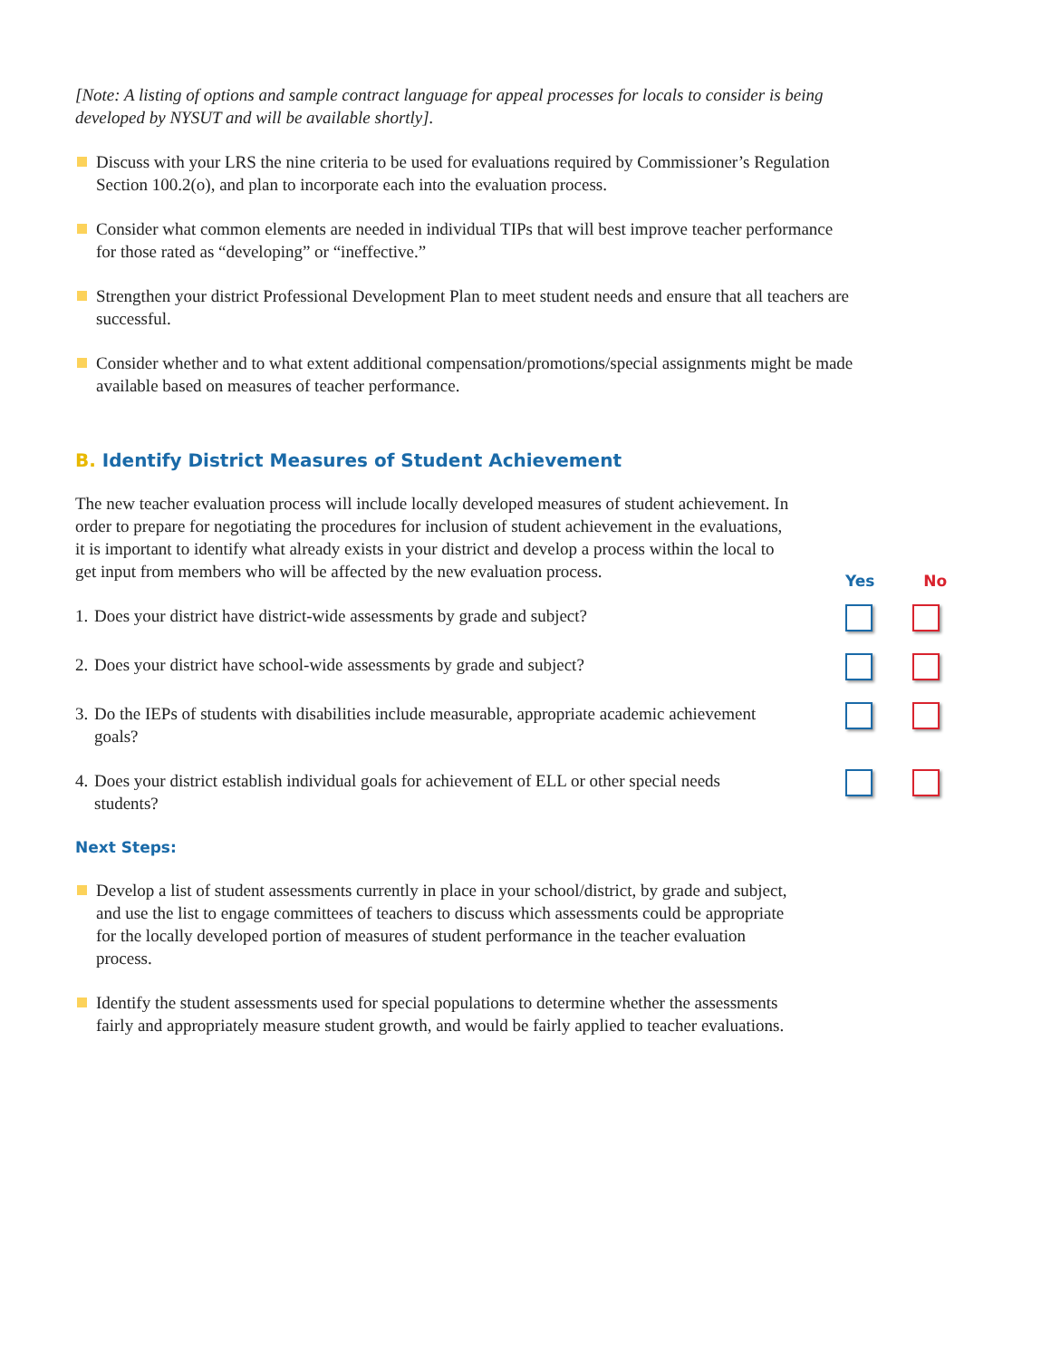[Note: A listing of options and sample contract language for appeal processes for locals to consider is being developed by NYSUT and will be available shortly].
Discuss with your LRS the nine criteria to be used for evaluations required by Commissioner’s Regulation Section 100.2(o), and plan to incorporate each into the evaluation process.
Consider what common elements are needed in individual TIPs that will best improve teacher performance for those rated as “developing” or “ineffective.”
Strengthen your district Professional Development Plan to meet student needs and ensure that all teachers are successful.
Consider whether and to what extent additional compensation/promotions/special assignments might be made available based on measures of teacher performance.
B. Identify District Measures of Student Achievement
The new teacher evaluation process will include locally developed measures of student achievement. In order to prepare for negotiating the procedures for inclusion of student achievement in the evaluations, it is important to identify what already exists in your district and develop a process within the local to get input from members who will be affected by the new evaluation process.
1. Does your district have district-wide assessments by grade and subject?
2. Does your district have school-wide assessments by grade and subject?
3. Do the IEPs of students with disabilities include measurable, appropriate academic achievement goals?
4. Does your district establish individual goals for achievement of ELL or other special needs students?
Next Steps:
Develop a list of student assessments currently in place in your school/district, by grade and subject, and use the list to engage committees of teachers to discuss which assessments could be appropriate for the locally developed portion of measures of student performance in the teacher evaluation process.
Identify the student assessments used for special populations to determine whether the assessments fairly and appropriately measure student growth, and would be fairly applied to teacher evaluations.
Yes No